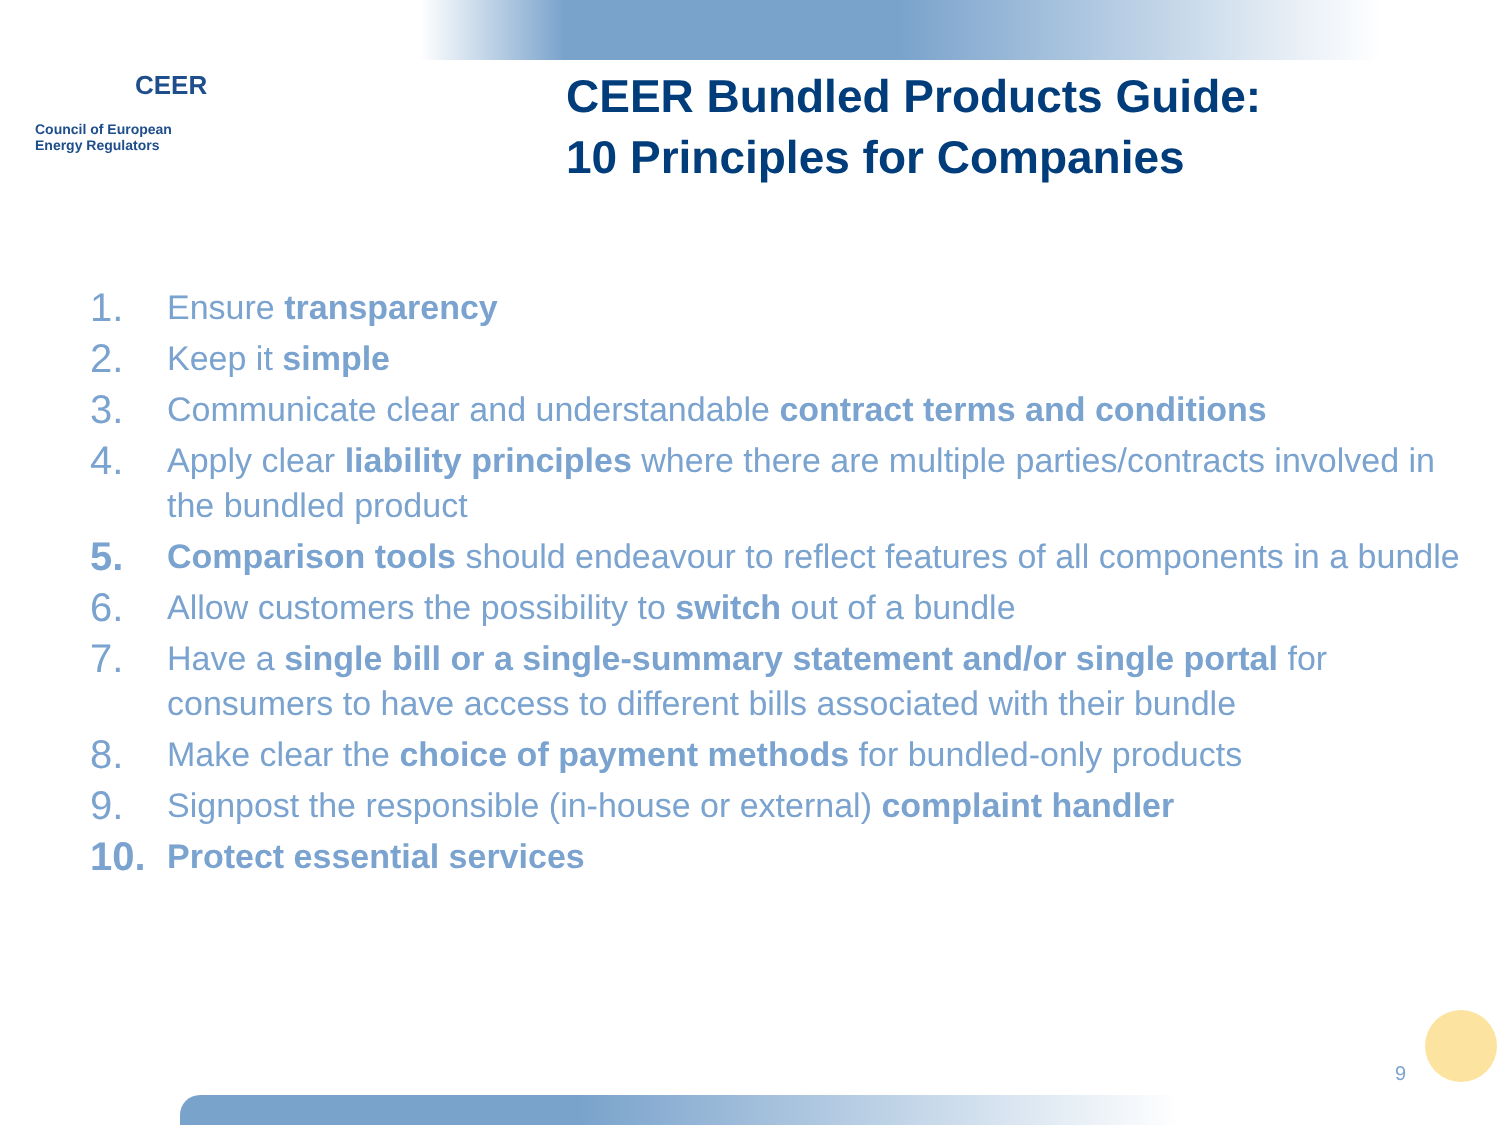CEER
Council of European
Energy Regulators
CEER Bundled Products Guide:
10 Principles for Companies
1. Ensure transparency
2. Keep it simple
3. Communicate clear and understandable contract terms and conditions
4. Apply clear liability principles where there are multiple parties/contracts involved in the bundled product
5. Comparison tools should endeavour to reflect features of all components in a bundle
6. Allow customers the possibility to switch out of a bundle
7. Have a single bill or a single-summary statement and/or single portal for consumers to have access to different bills associated with their bundle
8. Make clear the choice of payment methods for bundled-only products
9. Signpost the responsible (in-house or external) complaint handler
10. Protect essential services
9